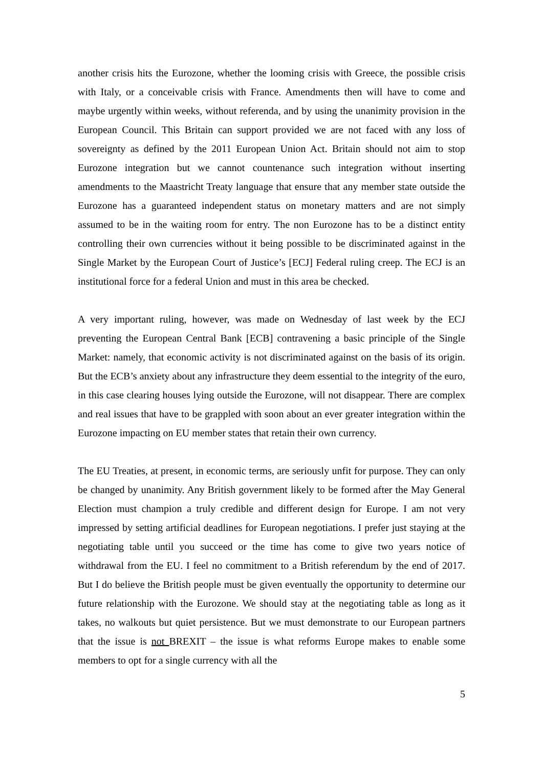another crisis hits the Eurozone, whether the looming crisis with Greece, the possible crisis with Italy, or a conceivable crisis with France. Amendments then will have to come and maybe urgently within weeks, without referenda, and by using the unanimity provision in the European Council. This Britain can support provided we are not faced with any loss of sovereignty as defined by the 2011 European Union Act. Britain should not aim to stop Eurozone integration but we cannot countenance such integration without inserting amendments to the Maastricht Treaty language that ensure that any member state outside the Eurozone has a guaranteed independent status on monetary matters and are not simply assumed to be in the waiting room for entry. The non Eurozone has to be a distinct entity controlling their own currencies without it being possible to be discriminated against in the Single Market by the European Court of Justice’s [ECJ] Federal ruling creep. The ECJ is an institutional force for a federal Union and must in this area be checked.
A very important ruling, however, was made on Wednesday of last week by the ECJ preventing the European Central Bank [ECB] contravening a basic principle of the Single Market: namely, that economic activity is not discriminated against on the basis of its origin. But the ECB’s anxiety about any infrastructure they deem essential to the integrity of the euro, in this case clearing houses lying outside the Eurozone, will not disappear. There are complex and real issues that have to be grappled with soon about an ever greater integration within the Eurozone impacting on EU member states that retain their own currency.
The EU Treaties, at present, in economic terms, are seriously unfit for purpose. They can only be changed by unanimity. Any British government likely to be formed after the May General Election must champion a truly credible and different design for Europe. I am not very impressed by setting artificial deadlines for European negotiations. I prefer just staying at the negotiating table until you succeed or the time has come to give two years notice of withdrawal from the EU. I feel no commitment to a British referendum by the end of 2017. But I do believe the British people must be given eventually the opportunity to determine our future relationship with the Eurozone. We should stay at the negotiating table as long as it takes, no walkouts but quiet persistence. But we must demonstrate to our European partners that the issue is not BREXIT – the issue is what reforms Europe makes to enable some members to opt for a single currency with all the
5